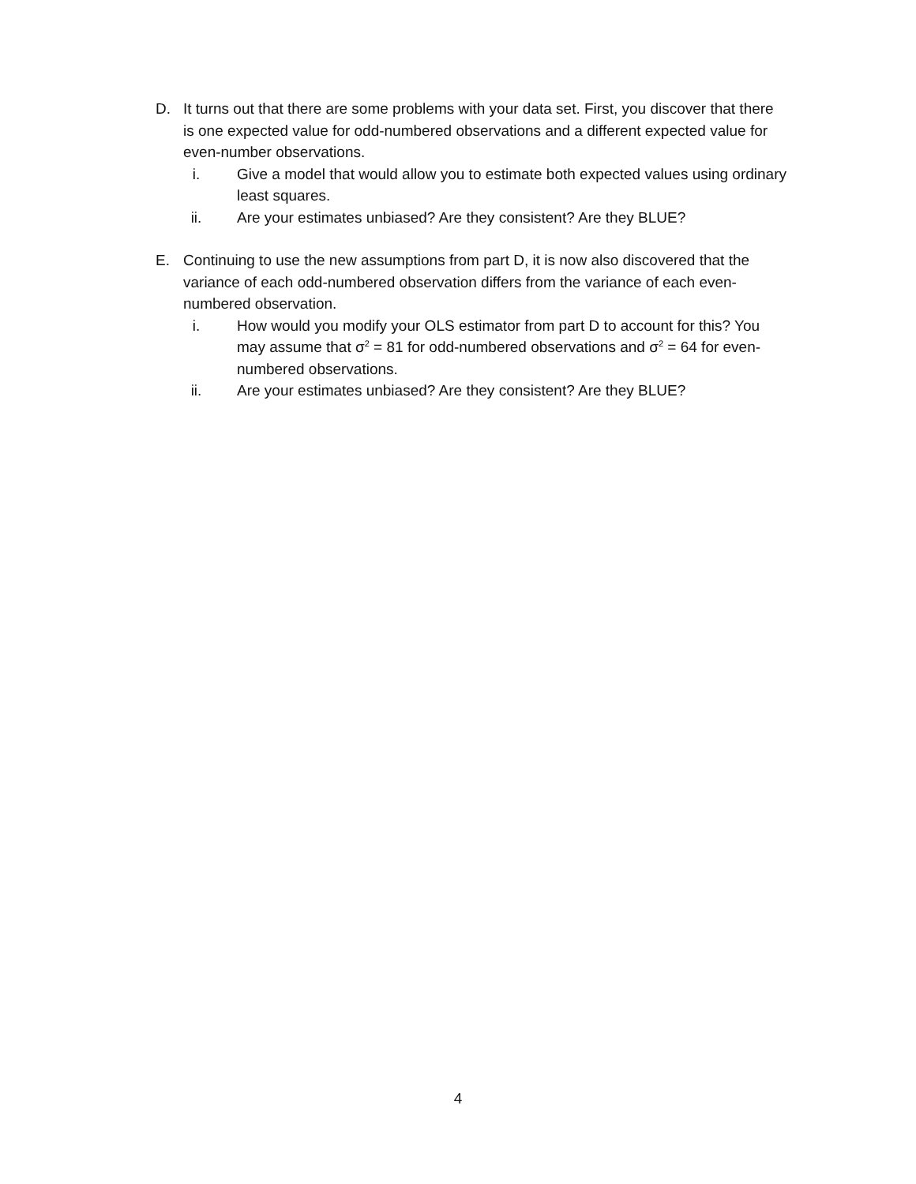D. It turns out that there are some problems with your data set. First, you discover that there is one expected value for odd-numbered observations and a different expected value for even-number observations.
i. Give a model that would allow you to estimate both expected values using ordinary least squares.
ii. Are your estimates unbiased? Are they consistent? Are they BLUE?
E. Continuing to use the new assumptions from part D, it is now also discovered that the variance of each odd-numbered observation differs from the variance of each even-numbered observation.
i. How would you modify your OLS estimator from part D to account for this? You may assume that σ<sup>2</sup> = 81 for odd-numbered observations and σ<sup>2</sup> = 64 for even-numbered observations.
ii. Are your estimates unbiased? Are they consistent? Are they BLUE?
4